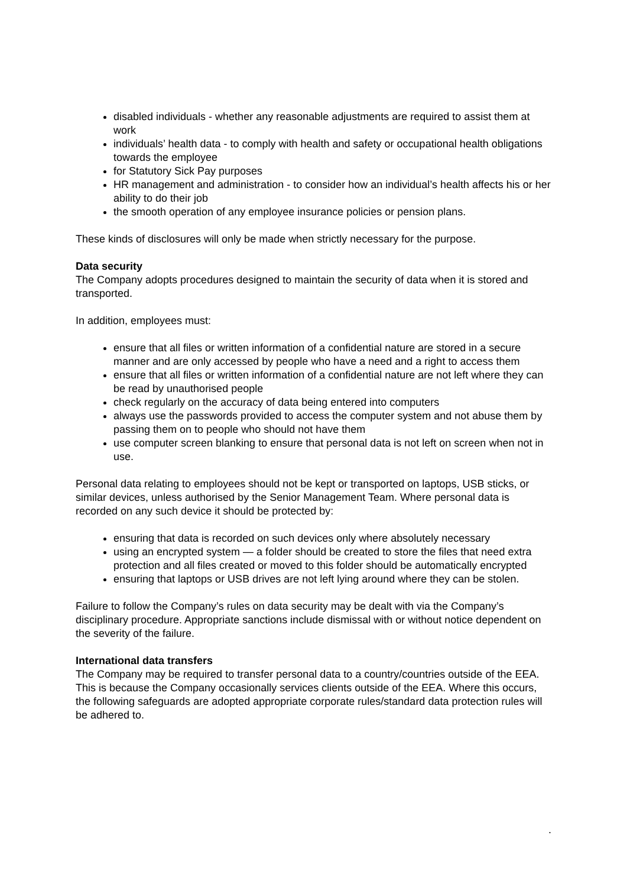disabled individuals - whether any reasonable adjustments are required to assist them at work
individuals’ health data - to comply with health and safety or occupational health obligations towards the employee
for Statutory Sick Pay purposes
HR management and administration - to consider how an individual’s health affects his or her ability to do their job
the smooth operation of any employee insurance policies or pension plans.
These kinds of disclosures will only be made when strictly necessary for the purpose.
Data security
The Company adopts procedures designed to maintain the security of data when it is stored and transported.
In addition, employees must:
ensure that all files or written information of a confidential nature are stored in a secure manner and are only accessed by people who have a need and a right to access them
ensure that all files or written information of a confidential nature are not left where they can be read by unauthorised people
check regularly on the accuracy of data being entered into computers
always use the passwords provided to access the computer system and not abuse them by passing them on to people who should not have them
use computer screen blanking to ensure that personal data is not left on screen when not in use.
Personal data relating to employees should not be kept or transported on laptops, USB sticks, or similar devices, unless authorised by the Senior Management Team. Where personal data is recorded on any such device it should be protected by:
ensuring that data is recorded on such devices only where absolutely necessary
using an encrypted system — a folder should be created to store the files that need extra protection and all files created or moved to this folder should be automatically encrypted
ensuring that laptops or USB drives are not left lying around where they can be stolen.
Failure to follow the Company’s rules on data security may be dealt with via the Company’s disciplinary procedure. Appropriate sanctions include dismissal with or without notice dependent on the severity of the failure.
International data transfers
The Company may be required to transfer personal data to a country/countries outside of the EEA. This is because the Company occasionally services clients outside of the EEA. Where this occurs, the following safeguards are adopted appropriate corporate rules/standard data protection rules will be adhered to.
.